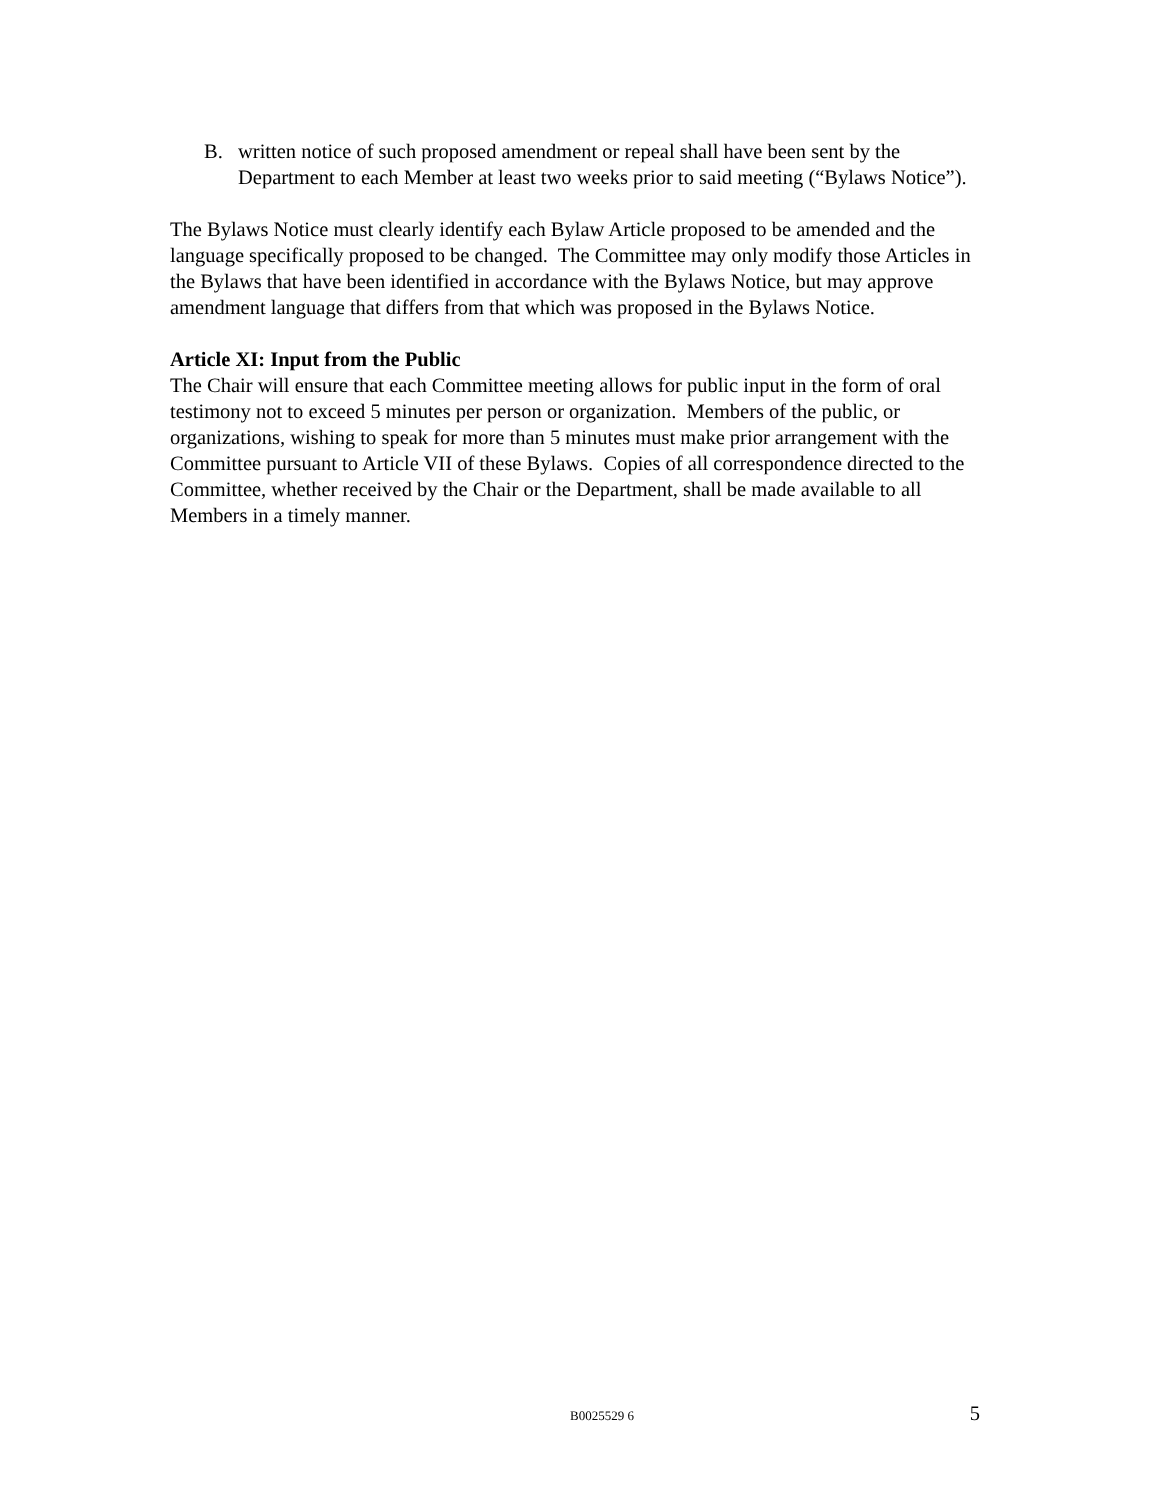B. written notice of such proposed amendment or repeal shall have been sent by the Department to each Member at least two weeks prior to said meeting (“Bylaws Notice”).
The Bylaws Notice must clearly identify each Bylaw Article proposed to be amended and the language specifically proposed to be changed. The Committee may only modify those Articles in the Bylaws that have been identified in accordance with the Bylaws Notice, but may approve amendment language that differs from that which was proposed in the Bylaws Notice.
Article XI: Input from the Public
The Chair will ensure that each Committee meeting allows for public input in the form of oral testimony not to exceed 5 minutes per person or organization. Members of the public, or organizations, wishing to speak for more than 5 minutes must make prior arrangement with the Committee pursuant to Article VII of these Bylaws. Copies of all correspondence directed to the Committee, whether received by the Chair or the Department, shall be made available to all Members in a timely manner.
B0025529 6 5